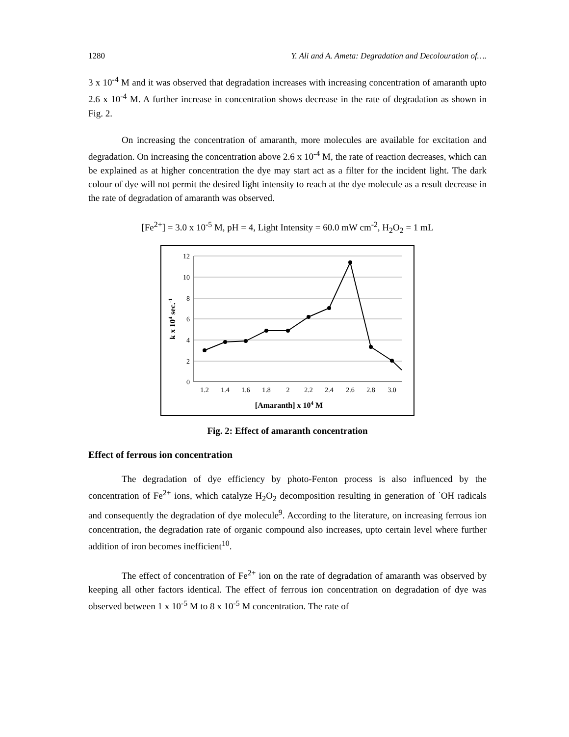1280 Y. Ali and A. Ameta: Degradation and Decolouration of….
3 x 10<sup>-4</sup> M and it was observed that degradation increases with increasing concentration of amaranth upto 2.6 x 10<sup>-4</sup> M. A further increase in concentration shows decrease in the rate of degradation as shown in Fig. 2.
On increasing the concentration of amaranth, more molecules are available for excitation and degradation. On increasing the concentration above 2.6 x 10<sup>-4</sup> M, the rate of reaction decreases, which can be explained as at higher concentration the dye may start act as a filter for the incident light. The dark colour of dye will not permit the desired light intensity to reach at the dye molecule as a result decrease in the rate of degradation of amaranth was observed.
[Fe<sup>2+</sup>] = 3.0 x 10<sup>-5</sup> M, pH = 4, Light Intensity = 60.0 mW cm<sup>-2</sup>, H<sub>2</sub>O<sub>2</sub> = 1 mL
12
10
8
6
4
2
0
1.2
1.4
1.6
1.8
2
2.2
2.4
2.6
2.8
3.0
[Amaranth] x 104 M
k x 104 sec.-1
Fig. 2: Effect of amaranth concentration
Effect of ferrous ion concentration
The degradation of dye efficiency by photo-Fenton process is also influenced by the concentration of Fe<sup>2+</sup> ions, which catalyze H<sub>2</sub>O<sub>2</sub> decomposition resulting in generation of <sup>·</sup>OH radicals and consequently the degradation of dye molecule<sup>9</sup>. According to the literature, on increasing ferrous ion concentration, the degradation rate of organic compound also increases, upto certain level where further addition of iron becomes inefficient<sup>10</sup>.
The effect of concentration of Fe<sup>2+</sup> ion on the rate of degradation of amaranth was observed by keeping all other factors identical. The effect of ferrous ion concentration on degradation of dye was observed between 1 x 10<sup>-5</sup> M to 8 x 10<sup>-5</sup> M concentration. The rate of